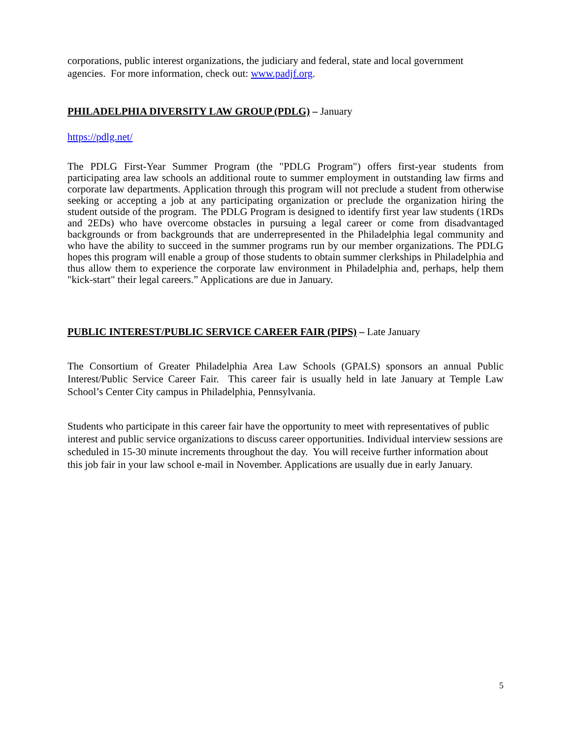corporations, public interest organizations, the judiciary and federal, state and local government agencies. For more information, check out: www.padjf.org.
PHILADELPHIA DIVERSITY LAW GROUP (PDLG) – January
https://pdlg.net/
The PDLG First-Year Summer Program (the "PDLG Program") offers first-year students from participating area law schools an additional route to summer employment in outstanding law firms and corporate law departments. Application through this program will not preclude a student from otherwise seeking or accepting a job at any participating organization or preclude the organization hiring the student outside of the program. The PDLG Program is designed to identify first year law students (1RDs and 2EDs) who have overcome obstacles in pursuing a legal career or come from disadvantaged backgrounds or from backgrounds that are underrepresented in the Philadelphia legal community and who have the ability to succeed in the summer programs run by our member organizations. The PDLG hopes this program will enable a group of those students to obtain summer clerkships in Philadelphia and thus allow them to experience the corporate law environment in Philadelphia and, perhaps, help them "kick-start" their legal careers.” Applications are due in January.
PUBLIC INTEREST/PUBLIC SERVICE CAREER FAIR (PIPS) – Late January
The Consortium of Greater Philadelphia Area Law Schools (GPALS) sponsors an annual Public Interest/Public Service Career Fair. This career fair is usually held in late January at Temple Law School’s Center City campus in Philadelphia, Pennsylvania.
Students who participate in this career fair have the opportunity to meet with representatives of public interest and public service organizations to discuss career opportunities. Individual interview sessions are scheduled in 15-30 minute increments throughout the day. You will receive further information about this job fair in your law school e-mail in November. Applications are usually due in early January.
5